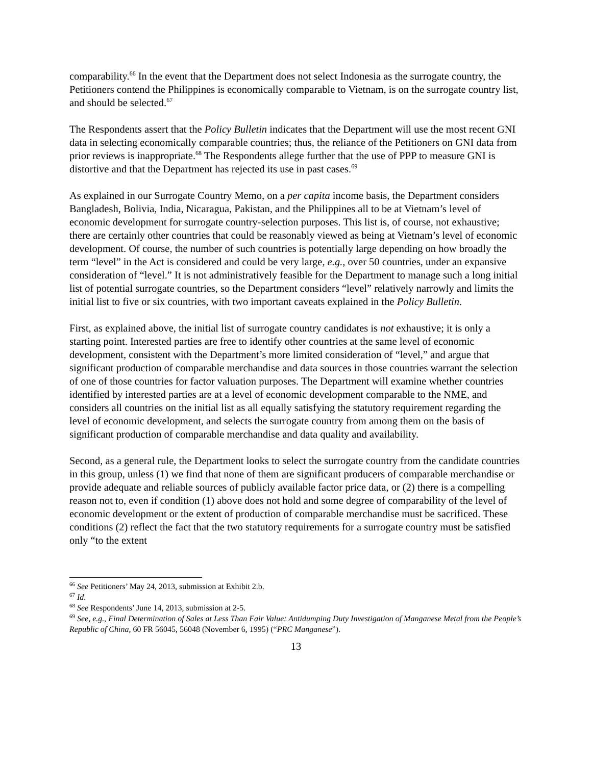comparability.<sup>66</sup> In the event that the Department does not select Indonesia as the surrogate country, the Petitioners contend the Philippines is economically comparable to Vietnam, is on the surrogate country list, and should be selected.<sup>67</sup>
The Respondents assert that the Policy Bulletin indicates that the Department will use the most recent GNI data in selecting economically comparable countries; thus, the reliance of the Petitioners on GNI data from prior reviews is inappropriate.<sup>68</sup> The Respondents allege further that the use of PPP to measure GNI is distortive and that the Department has rejected its use in past cases.<sup>69</sup>
As explained in our Surrogate Country Memo, on a per capita income basis, the Department considers Bangladesh, Bolivia, India, Nicaragua, Pakistan, and the Philippines all to be at Vietnam’s level of economic development for surrogate country-selection purposes. This list is, of course, not exhaustive; there are certainly other countries that could be reasonably viewed as being at Vietnam’s level of economic development. Of course, the number of such countries is potentially large depending on how broadly the term “level” in the Act is considered and could be very large, e.g., over 50 countries, under an expansive consideration of “level.” It is not administratively feasible for the Department to manage such a long initial list of potential surrogate countries, so the Department considers “level” relatively narrowly and limits the initial list to five or six countries, with two important caveats explained in the Policy Bulletin.
First, as explained above, the initial list of surrogate country candidates is not exhaustive; it is only a starting point. Interested parties are free to identify other countries at the same level of economic development, consistent with the Department’s more limited consideration of “level,” and argue that significant production of comparable merchandise and data sources in those countries warrant the selection of one of those countries for factor valuation purposes. The Department will examine whether countries identified by interested parties are at a level of economic development comparable to the NME, and considers all countries on the initial list as all equally satisfying the statutory requirement regarding the level of economic development, and selects the surrogate country from among them on the basis of significant production of comparable merchandise and data quality and availability.
Second, as a general rule, the Department looks to select the surrogate country from the candidate countries in this group, unless (1) we find that none of them are significant producers of comparable merchandise or provide adequate and reliable sources of publicly available factor price data, or (2) there is a compelling reason not to, even if condition (1) above does not hold and some degree of comparability of the level of economic development or the extent of production of comparable merchandise must be sacrificed. These conditions (2) reflect the fact that the two statutory requirements for a surrogate country must be satisfied only “to the extent
<sup>66</sup> See Petitioners’ May 24, 2013, submission at Exhibit 2.b.
<sup>67</sup> Id.
<sup>68</sup> See Respondents’ June 14, 2013, submission at 2-5.
<sup>69</sup> See, e.g., Final Determination of Sales at Less Than Fair Value: Antidumping Duty Investigation of Manganese Metal from the People’s Republic of China, 60 FR 56045, 56048 (November 6, 1995) (“PRC Manganese”).
13